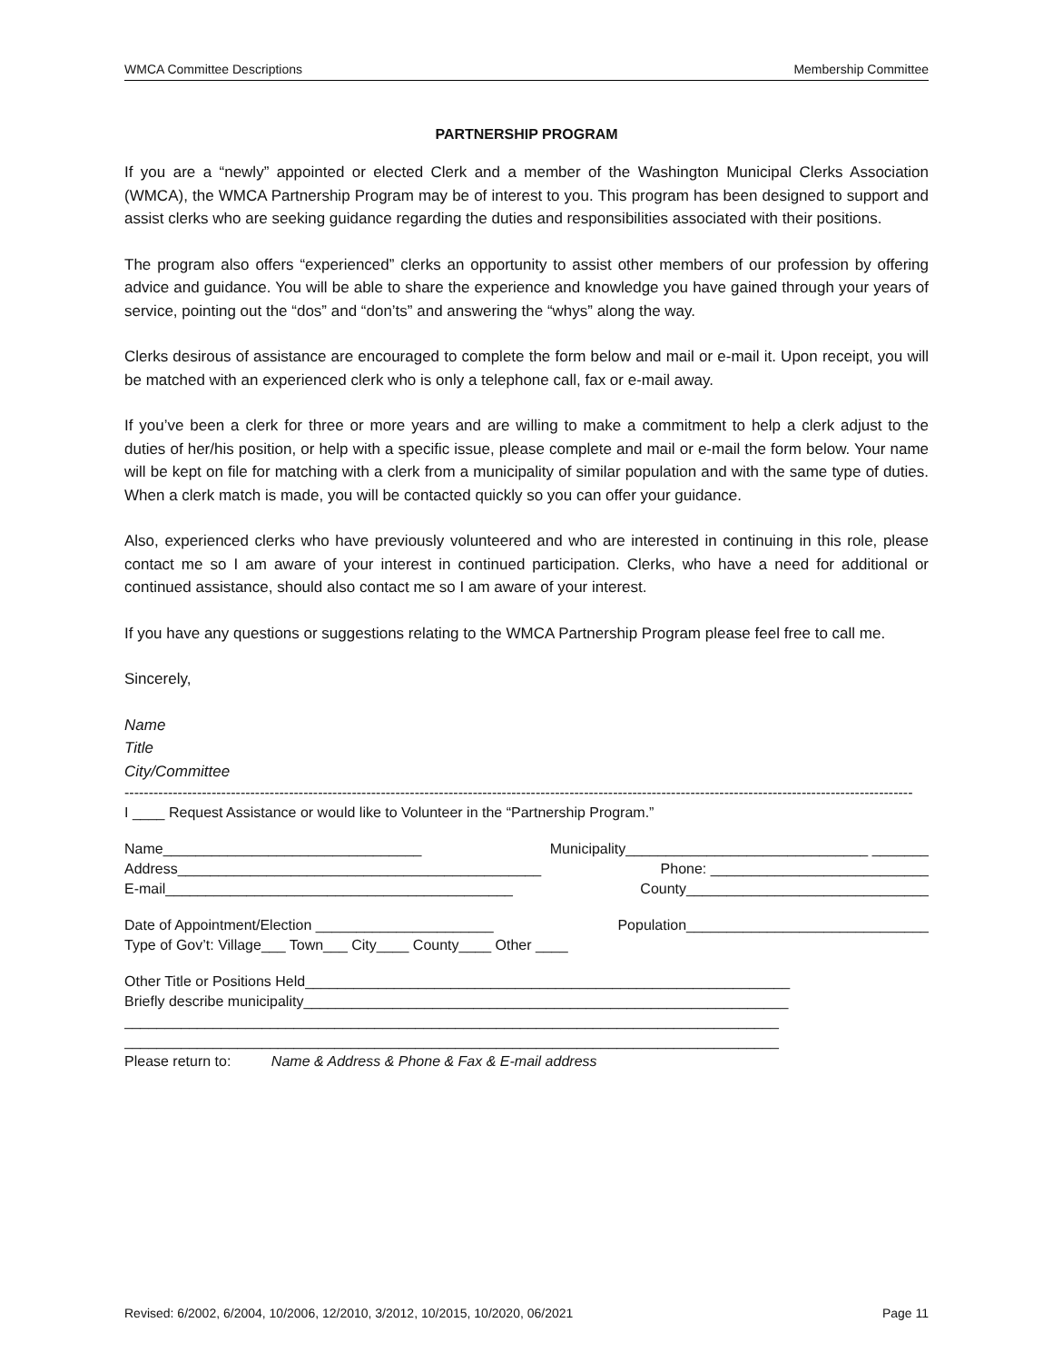WMCA Committee Descriptions Membership Committee
PARTNERSHIP PROGRAM
If you are a “newly” appointed or elected Clerk and a member of the Washington Municipal Clerks Association (WMCA), the WMCA Partnership Program may be of interest to you. This program has been designed to support and assist clerks who are seeking guidance regarding the duties and responsibilities associated with their positions.
The program also offers “experienced” clerks an opportunity to assist other members of our profession by offering advice and guidance. You will be able to share the experience and knowledge you have gained through your years of service, pointing out the “dos” and “don’ts” and answering the “whys” along the way.
Clerks desirous of assistance are encouraged to complete the form below and mail or e-mail it. Upon receipt, you will be matched with an experienced clerk who is only a telephone call, fax or e-mail away.
If you’ve been a clerk for three or more years and are willing to make a commitment to help a clerk adjust to the duties of her/his position, or help with a specific issue, please complete and mail or e-mail the form below. Your name will be kept on file for matching with a clerk from a municipality of similar population and with the same type of duties. When a clerk match is made, you will be contacted quickly so you can offer your guidance.
Also, experienced clerks who have previously volunteered and who are interested in continuing in this role, please contact me so I am aware of your interest in continued participation. Clerks, who have a need for additional or continued assistance, should also contact me so I am aware of your interest.
If you have any questions or suggestions relating to the WMCA Partnership Program please feel free to call me.
Sincerely,
Name
Title
City/Committee
-------------------------------------------------------------------------------------------------------------------------------------------------------------------
I ____ Request Assistance or would like to Volunteer in the “Partnership Program.”
Name________________________________ Municipality______________________________ _______
Address_____________________________________________ Phone: ___________________________
E-mail___________________________________________ County______________________________
Date of Appointment/Election ______________________ Population______________________________
Type of Gov’t: Village___ Town___ City____ County____ Other ____
Other Title or Positions Held____________________________________________________________
Briefly describe municipality____________________________________________________________
_________________________________________________________________________________
_________________________________________________________________________________
Please return to: Name & Address & Phone & Fax & E-mail address
Revised: 6/2002, 6/2004, 10/2006, 12/2010, 3/2012, 10/2015, 10/2020, 06/2021 Page 11